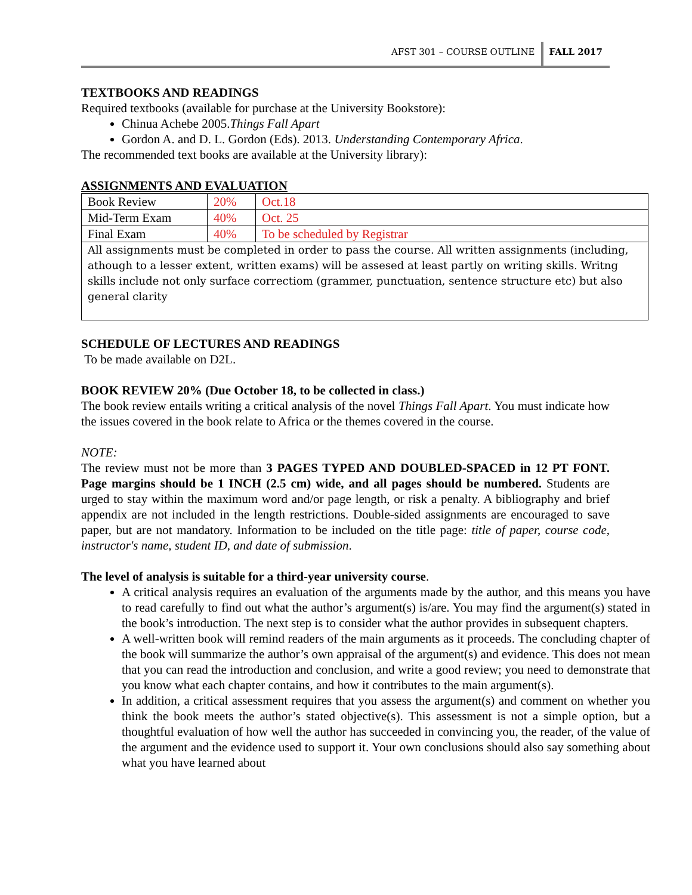AFST 301 – COURSE OUTLINE
FALL 2017
TEXTBOOKS AND READINGS
Required textbooks (available for purchase at the University Bookstore):
Chinua Achebe 2005.Things Fall Apart
Gordon A. and D. L. Gordon (Eds). 2013. Understanding Contemporary Africa.
The recommended text books are available at the University library):
ASSIGNMENTS AND EVALUATION
| Book Review | 20% | Oct.18 |
| Mid-Term Exam | 40% | Oct. 25 |
| Final Exam | 40% | To be scheduled by Registrar |
| All assignments must be completed in order to pass the course. All written assignments (including, athough to a lesser extent, written exams) will be assesed at least partly on writing skills. Writng skills include not only surface correctiom (grammer, punctuation, sentence structure etc) but also general clarity | | |
SCHEDULE OF LECTURES AND READINGS
To be made available on D2L.
BOOK REVIEW 20% (Due October 18, to be collected in class.)
The book review entails writing a critical analysis of the novel Things Fall Apart. You must indicate how the issues covered in the book relate to Africa or the themes covered in the course.
NOTE:
The review must not be more than 3 PAGES TYPED AND DOUBLED-SPACED in 12 PT FONT. Page margins should be 1 INCH (2.5 cm) wide, and all pages should be numbered. Students are urged to stay within the maximum word and/or page length, or risk a penalty. A bibliography and brief appendix are not included in the length restrictions. Double-sided assignments are encouraged to save paper, but are not mandatory. Information to be included on the title page: title of paper, course code, instructor's name, student ID, and date of submission.
The level of analysis is suitable for a third-year university course.
A critical analysis requires an evaluation of the arguments made by the author, and this means you have to read carefully to find out what the author’s argument(s) is/are. You may find the argument(s) stated in the book’s introduction. The next step is to consider what the author provides in subsequent chapters.
A well-written book will remind readers of the main arguments as it proceeds. The concluding chapter of the book will summarize the author’s own appraisal of the argument(s) and evidence. This does not mean that you can read the introduction and conclusion, and write a good review; you need to demonstrate that you know what each chapter contains, and how it contributes to the main argument(s).
In addition, a critical assessment requires that you assess the argument(s) and comment on whether you think the book meets the author’s stated objective(s). This assessment is not a simple option, but a thoughtful evaluation of how well the author has succeeded in convincing you, the reader, of the value of the argument and the evidence used to support it. Your own conclusions should also say something about what you have learned about